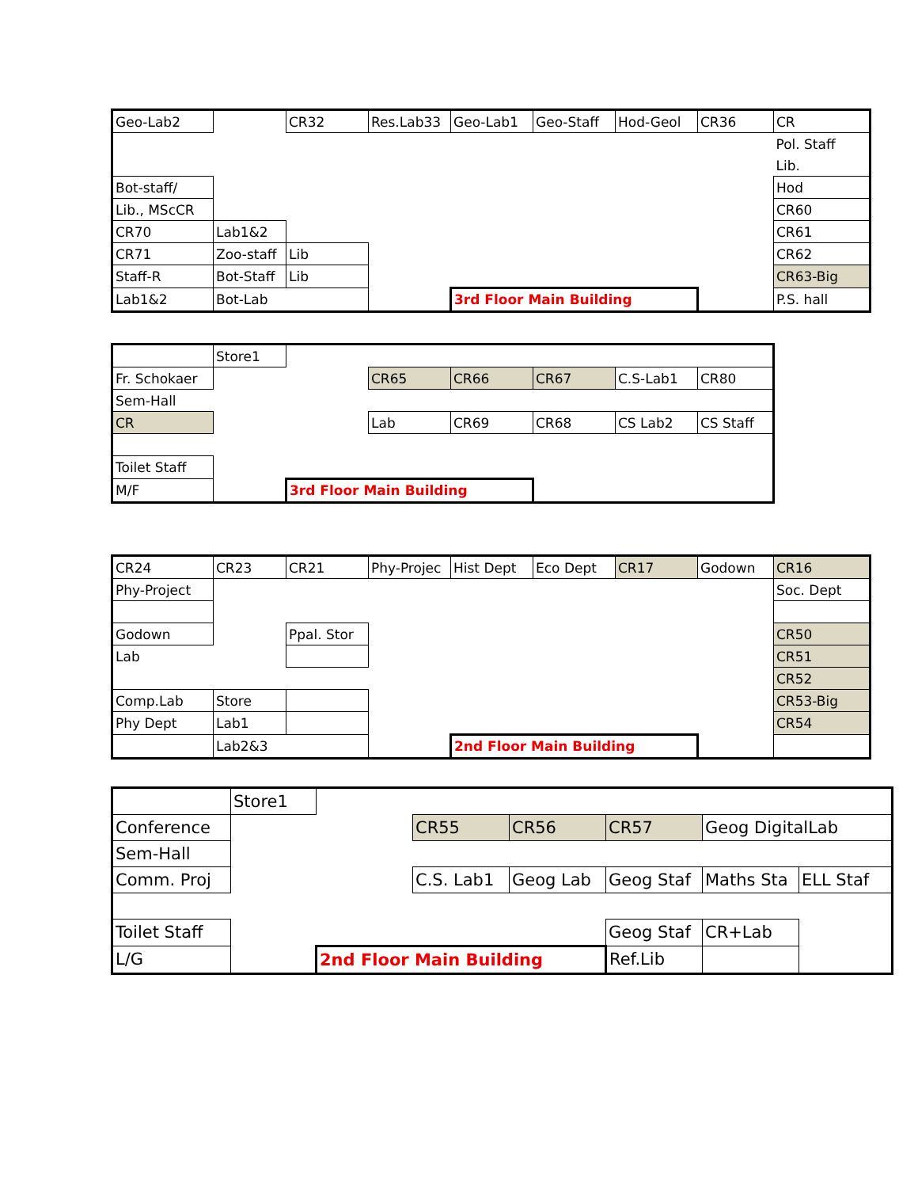| Geo-Lab2 | | CR32 | Res.Lab33 | Geo-Lab1 | Geo-Staff | Hod-Geol | CR36 | CR |
| | | | | | | | | Pol. Staff |
| | | | | | | | | Lib. |
| Bot-staff/ | | | | | | | | Hod |
| Lib., MScCR | | | | | | | | CR60 |
| CR70 | Lab1&2 | | | | | | | CR61 |
| CR71 | Zoo-staff | Lib | | | | | | CR62 |
| Staff-R | Bot-Staff | Lib | | | | | | CR63-Big |
| Lab1&2 | Bot-Lab | | | 3rd Floor Main Building | | | | P.S. hall |
| | Store1 | | | | | | |
| Fr. Schokaer | | | CR65 | CR66 | CR67 | C.S-Lab1 | CR80 |
| Sem-Hall | | | | | | | |
| CR | | | Lab | CR69 | CR68 | CS Lab2 | CS Staff |
| Toilet Staff | | | | | | | |
| M/F | | 3rd Floor Main Building | | | | | |
| CR24 | CR23 | CR21 | Phy-Projec | Hist Dept | Eco Dept | CR17 | Godown | CR16 |
| Phy-Project | | | | | | | | Soc. Dept |
| Godown | | Ppal. Stor | | | | | | CR50 |
| Lab | | | | | | | | CR51 |
| | | | | | | | | CR52 |
| Comp.Lab | Store | | | | | | | CR53-Big |
| Phy Dept | Lab1 | | | | | | | CR54 |
| | Lab2&3 | | | 2nd Floor Main Building | | | | |
| | Store1 | | | | | | |
| Conference | | | CR55 | CR56 | CR57 | Geog DigitalLab | |
| Sem-Hall | | | | | | | |
| Comm. Proj | | | C.S. Lab1 | Geog Lab | Geog Staf | Maths Sta | ELL Staf |
| Toilet Staff | | | | | Geog Staf | CR+Lab | |
| L/G | | 2nd Floor Main Building | | | Ref.Lib | | |